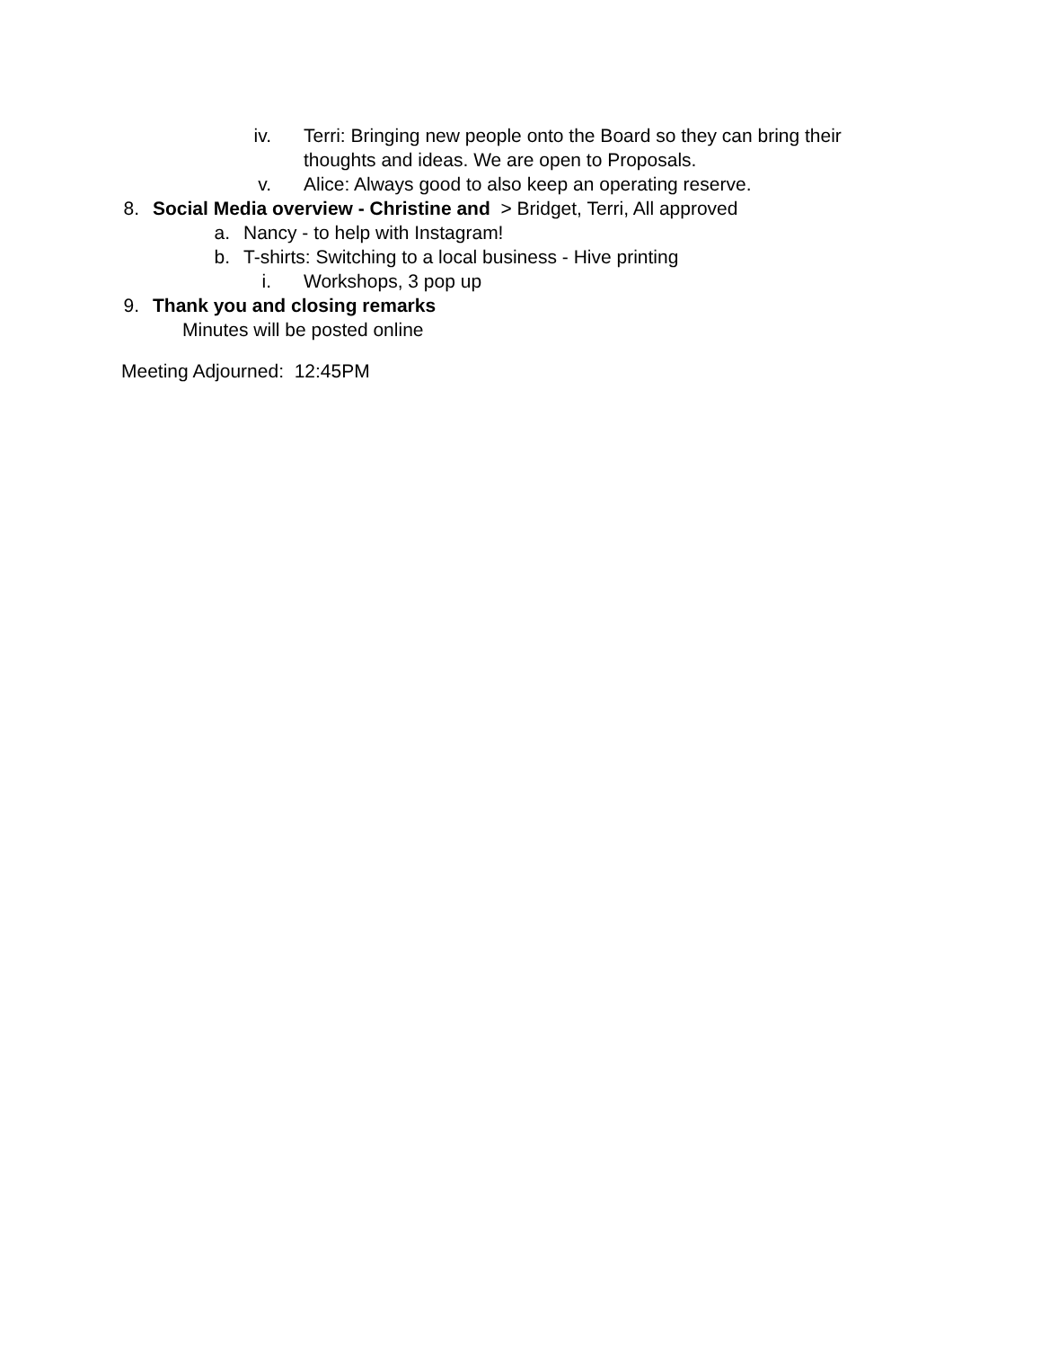iv. Terri: Bringing new people onto the Board so they can bring their thoughts and ideas. We are open to Proposals.
v. Alice: Always good to also keep an operating reserve.
8. Social Media overview - Christine and > Bridget, Terri, All approved
a. Nancy - to help with Instagram!
b. T-shirts: Switching to a local business - Hive printing
i. Workshops, 3 pop up
9. Thank you and closing remarks
Minutes will be posted online
Meeting Adjourned: 12:45PM